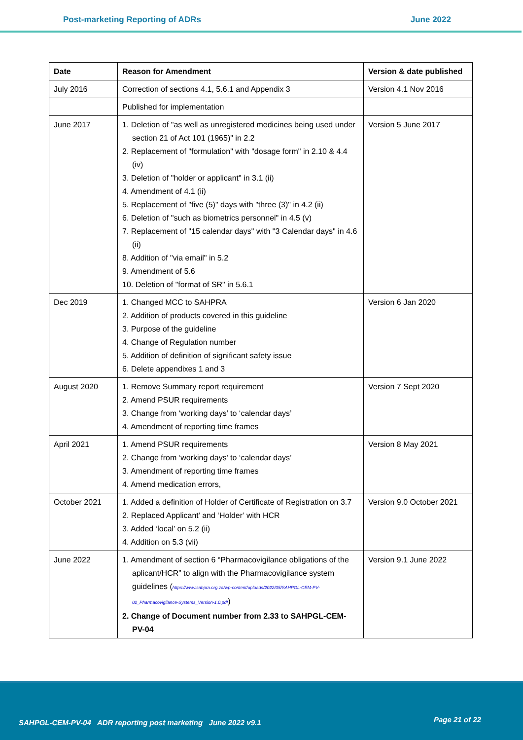Post-marketing Reporting of ADRs June 2022
| Date | Reason for Amendment | Version & date published |
| --- | --- | --- |
| July 2016 | Correction of sections 4.1, 5.6.1 and Appendix 3 | Version 4.1 Nov 2016 |
| | Published for implementation | |
| June 2017 | 1. Deletion of "as well as unregistered medicines being used under section 21 of Act 101 (1965)" in 2.2 2. Replacement of "formulation" with "dosage form" in 2.10 & 4.4 (iv) 3. Deletion of "holder or applicant" in 3.1 (ii) 4. Amendment of 4.1 (ii) 5. Replacement of "five (5)" days with "three (3)" in 4.2 (ii) 6. Deletion of "such as biometrics personnel" in 4.5 (v) 7. Replacement of "15 calendar days" with "3 Calendar days" in 4.6 (ii) 8. Addition of "via email" in 5.2 9. Amendment of 5.6 10. Deletion of "format of SR" in 5.6.1 | Version 5 June 2017 |
| Dec 2019 | 1. Changed MCC to SAHPRA 2. Addition of products covered in this guideline 3. Purpose of the guideline 4. Change of Regulation number 5. Addition of definition of significant safety issue 6. Delete appendixes 1 and 3 | Version 6 Jan 2020 |
| August 2020 | 1. Remove Summary report requirement 2. Amend PSUR requirements 3. Change from ‘working days’ to ‘calendar days’ 4. Amendment of reporting time frames | Version 7 Sept 2020 |
| April 2021 | 1. Amend PSUR requirements 2. Change from ‘working days’ to ‘calendar days’ 3. Amendment of reporting time frames 4. Amend medication errors, | Version 8 May 2021 |
| October 2021 | 1. Added a definition of Holder of Certificate of Registration on 3.7 2. Replaced Applicant’ and ‘Holder’ with HCR 3. Added ‘local’ on 5.2 (ii) 4. Addition on 5.3 (vii) | Version 9.0 October 2021 |
| June 2022 | 1. Amendment of section 6 “Pharmacovigilance obligations of the aplicant/HCR” to align with the Pharmacovigilance system guidelines ( https://www.sahpra.org.za/wp-content/uploads/2022/05/SAHPGL-CEM-PV-02_Pharmacovigilance-Systems_Version-1.0.pdf ) 2. Change of Document number from 2.33 to SAHPGL-CEM-PV-04 | Version 9.1 June 2022 |
SAHPGL-CEM-PV-04 ADR reporting post marketing June 2022 v9.1 Page 21 of 22